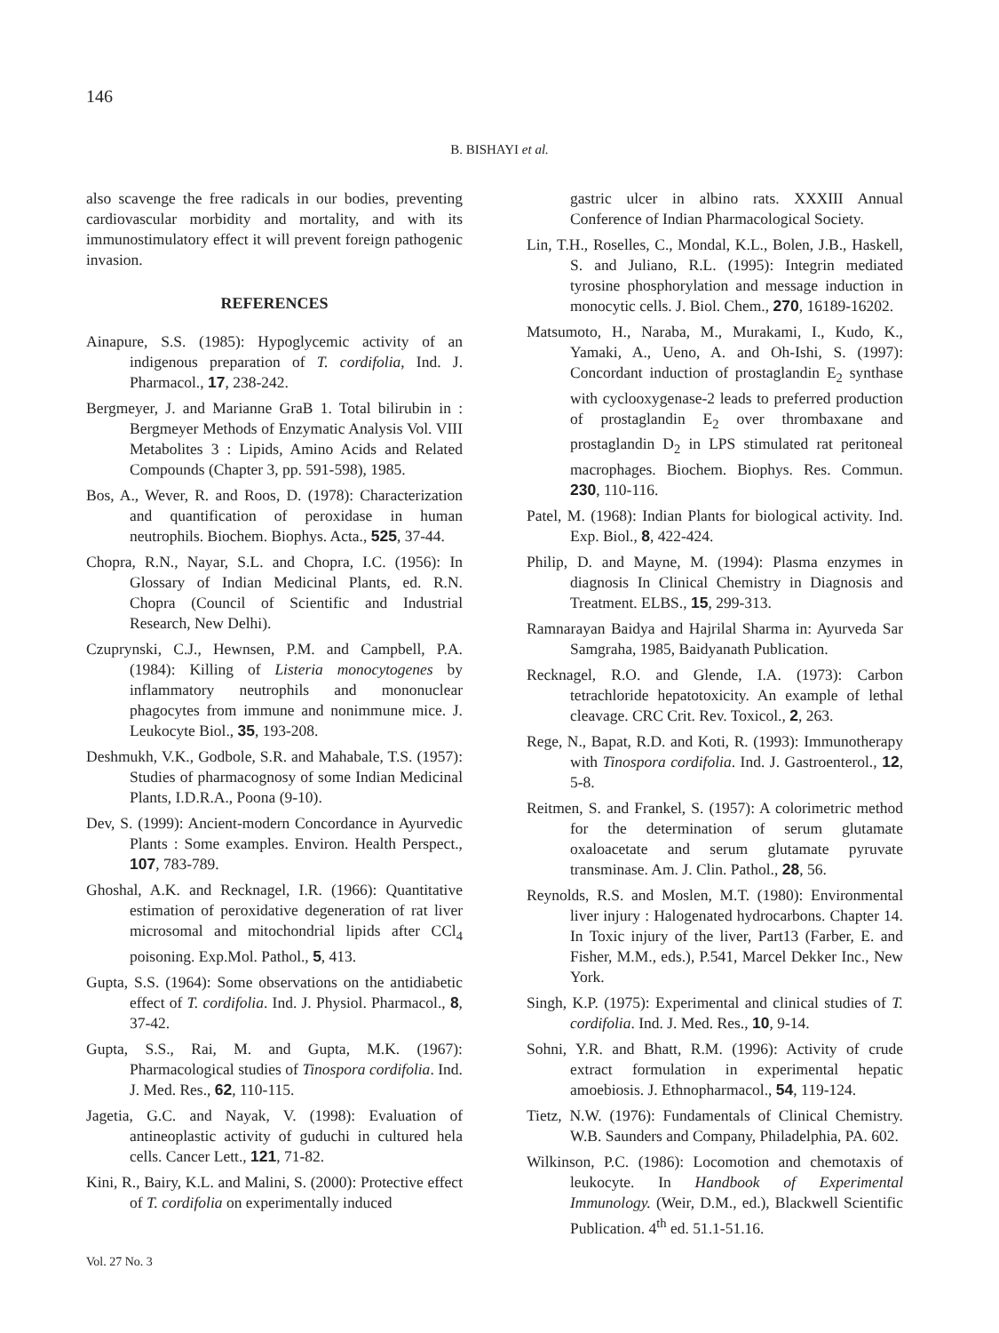146
B. BISHAYI et al.
also scavenge the free radicals in our bodies, preventing cardiovascular morbidity and mortality, and with its immunostimulatory effect it will prevent foreign pathogenic invasion.
REFERENCES
Ainapure, S.S. (1985): Hypoglycemic activity of an indigenous preparation of T. cordifolia, Ind. J. Pharmacol., 17, 238-242.
Bergmeyer, J. and Marianne GraB 1. Total bilirubin in : Bergmeyer Methods of Enzymatic Analysis Vol. VIII Metabolites 3 : Lipids, Amino Acids and Related Compounds (Chapter 3, pp. 591-598), 1985.
Bos, A., Wever, R. and Roos, D. (1978): Characterization and quantification of peroxidase in human neutrophils. Biochem. Biophys. Acta., 525, 37-44.
Chopra, R.N., Nayar, S.L. and Chopra, I.C. (1956): In Glossary of Indian Medicinal Plants, ed. R.N. Chopra (Council of Scientific and Industrial Research, New Delhi).
Czuprynski, C.J., Hewnsen, P.M. and Campbell, P.A. (1984): Killing of Listeria monocytogenes by inflammatory neutrophils and mononuclear phagocytes from immune and nonimmune mice. J. Leukocyte Biol., 35, 193-208.
Deshmukh, V.K., Godbole, S.R. and Mahabale, T.S. (1957): Studies of pharmacognosy of some Indian Medicinal Plants, I.D.R.A., Poona (9-10).
Dev, S. (1999): Ancient-modern Concordance in Ayurvedic Plants : Some examples. Environ. Health Perspect., 107, 783-789.
Ghoshal, A.K. and Recknagel, I.R. (1966): Quantitative estimation of peroxidative degeneration of rat liver microsomal and mitochondrial lipids after CCl<sub>4</sub> poisoning. Exp.Mol. Pathol., 5, 413.
Gupta, S.S. (1964): Some observations on the antidiabetic effect of T. cordifolia. Ind. J. Physiol. Pharmacol., 8, 37-42.
Gupta, S.S., Rai, M. and Gupta, M.K. (1967): Pharmacological studies of Tinospora cordifolia. Ind. J. Med. Res., 62, 110-115.
Jagetia, G.C. and Nayak, V. (1998): Evaluation of antineoplastic activity of guduchi in cultured hela cells. Cancer Lett., 121, 71-82.
Kini, R., Bairy, K.L. and Malini, S. (2000): Protective effect of T. cordifolia on experimentally induced
gastric ulcer in albino rats. XXXIII Annual Conference of Indian Pharmacological Society.
Lin, T.H., Roselles, C., Mondal, K.L., Bolen, J.B., Haskell, S. and Juliano, R.L. (1995): Integrin mediated tyrosine phosphorylation and message induction in monocytic cells. J. Biol. Chem., 270, 16189-16202.
Matsumoto, H., Naraba, M., Murakami, I., Kudo, K., Yamaki, A., Ueno, A. and Oh-Ishi, S. (1997): Concordant induction of prostaglandin E<sub>2</sub> synthase with cyclooxygenase-2 leads to preferred production of prostaglandin E<sub>2</sub> over thrombaxane and prostaglandin D<sub>2</sub> in LPS stimulated rat peritoneal macrophages. Biochem. Biophys. Res. Commun. 230, 110-116.
Patel, M. (1968): Indian Plants for biological activity. Ind. Exp. Biol., 8, 422-424.
Philip, D. and Mayne, M. (1994): Plasma enzymes in diagnosis In Clinical Chemistry in Diagnosis and Treatment. ELBS., 15, 299-313.
Ramnarayan Baidya and Hajrilal Sharma in: Ayurveda Sar Samgraha, 1985, Baidyanath Publication.
Recknagel, R.O. and Glende, I.A. (1973): Carbon tetrachloride hepatotoxicity. An example of lethal cleavage. CRC Crit. Rev. Toxicol., 2, 263.
Rege, N., Bapat, R.D. and Koti, R. (1993): Immunotherapy with Tinospora cordifolia. Ind. J. Gastroenterol., 12, 5-8.
Reitmen, S. and Frankel, S. (1957): A colorimetric method for the determination of serum glutamate oxaloacetate and serum glutamate pyruvate transminase. Am. J. Clin. Pathol., 28, 56.
Reynolds, R.S. and Moslen, M.T. (1980): Environmental liver injury : Halogenated hydrocarbons. Chapter 14. In Toxic injury of the liver, Part13 (Farber, E. and Fisher, M.M., eds.), P.541, Marcel Dekker Inc., New York.
Singh, K.P. (1975): Experimental and clinical studies of T. cordifolia. Ind. J. Med. Res., 10, 9-14.
Sohni, Y.R. and Bhatt, R.M. (1996): Activity of crude extract formulation in experimental hepatic amoebiosis. J. Ethnopharmacol., 54, 119-124.
Tietz, N.W. (1976): Fundamentals of Clinical Chemistry. W.B. Saunders and Company, Philadelphia, PA. 602.
Wilkinson, P.C. (1986): Locomotion and chemotaxis of leukocyte. In Handbook of Experimental Immunology. (Weir, D.M., ed.), Blackwell Scientific Publication. 4<sup>th</sup> ed. 51.1-51.16.
Vol. 27 No. 3